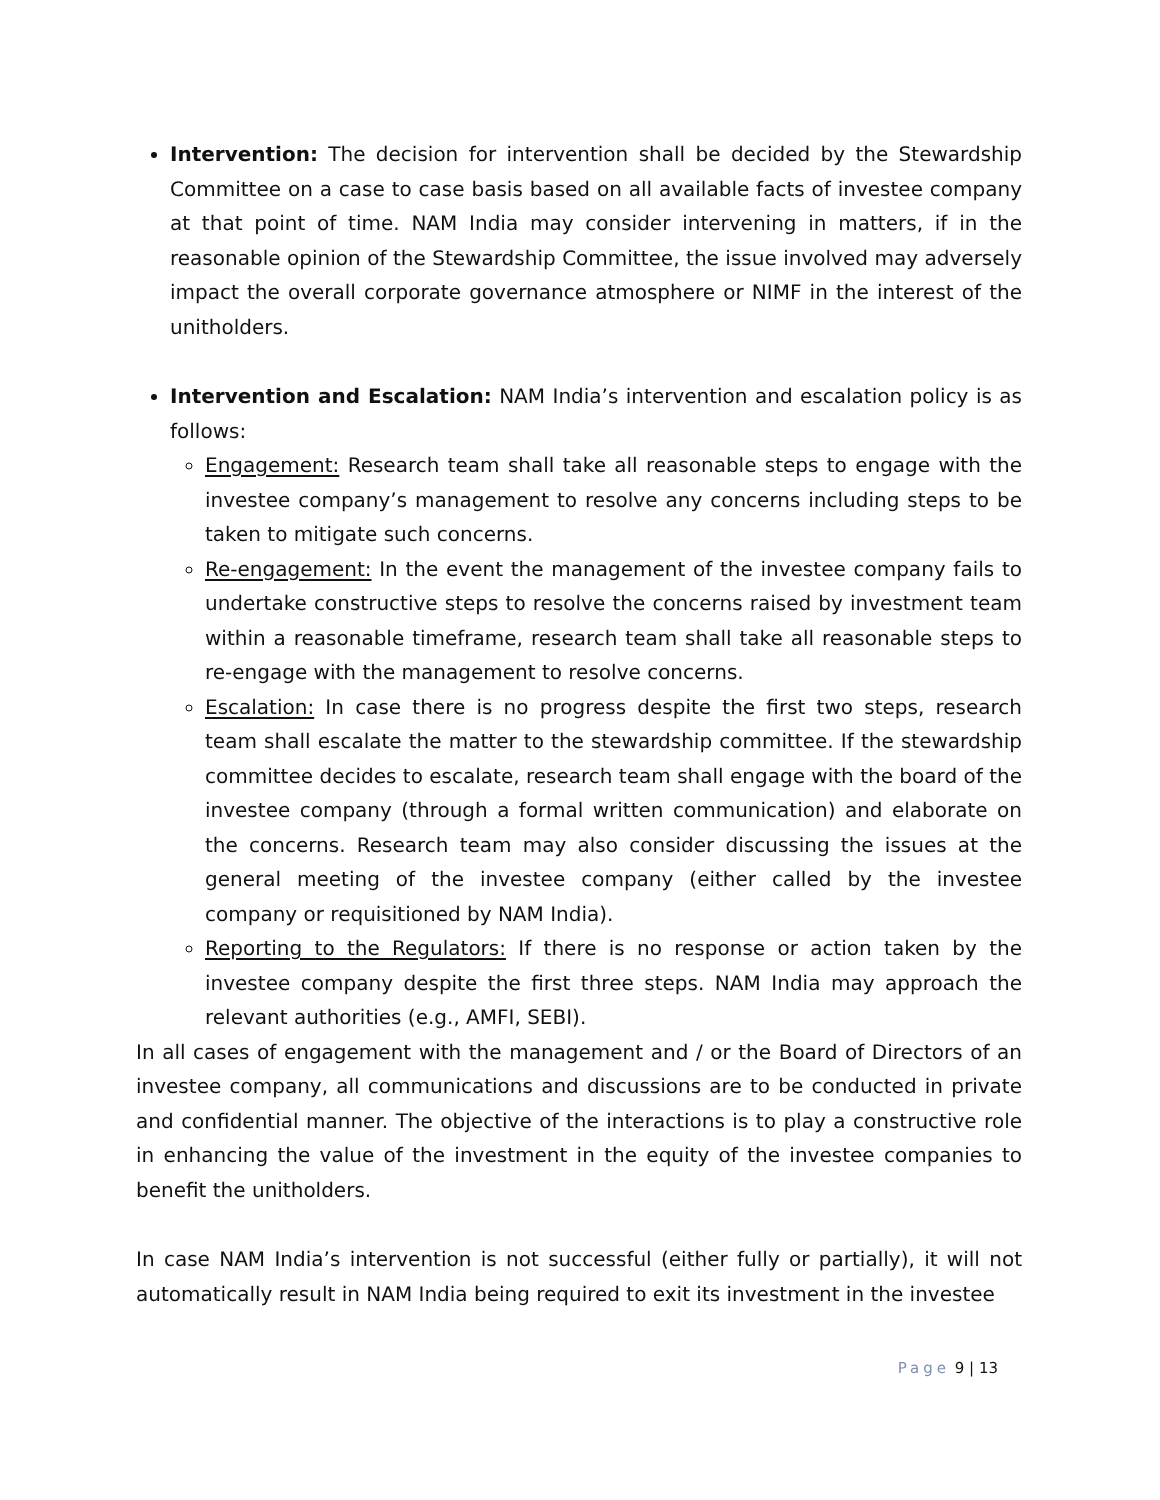Intervention: The decision for intervention shall be decided by the Stewardship Committee on a case to case basis based on all available facts of investee company at that point of time. NAM India may consider intervening in matters, if in the reasonable opinion of the Stewardship Committee, the issue involved may adversely impact the overall corporate governance atmosphere or NIMF in the interest of the unitholders.
Intervention and Escalation: NAM India’s intervention and escalation policy is as follows:
Engagement: Research team shall take all reasonable steps to engage with the investee company’s management to resolve any concerns including steps to be taken to mitigate such concerns.
Re-engagement: In the event the management of the investee company fails to undertake constructive steps to resolve the concerns raised by investment team within a reasonable timeframe, research team shall take all reasonable steps to re-engage with the management to resolve concerns.
Escalation: In case there is no progress despite the first two steps, research team shall escalate the matter to the stewardship committee. If the stewardship committee decides to escalate, research team shall engage with the board of the investee company (through a formal written communication) and elaborate on the concerns. Research team may also consider discussing the issues at the general meeting of the investee company (either called by the investee company or requisitioned by NAM India).
Reporting to the Regulators: If there is no response or action taken by the investee company despite the first three steps. NAM India may approach the relevant authorities (e.g., AMFI, SEBI).
In all cases of engagement with the management and / or the Board of Directors of an investee company, all communications and discussions are to be conducted in private and confidential manner. The objective of the interactions is to play a constructive role in enhancing the value of the investment in the equity of the investee companies to benefit the unitholders.
In case NAM India’s intervention is not successful (either fully or partially), it will not automatically result in NAM India being required to exit its investment in the investee
Page 9 | 13